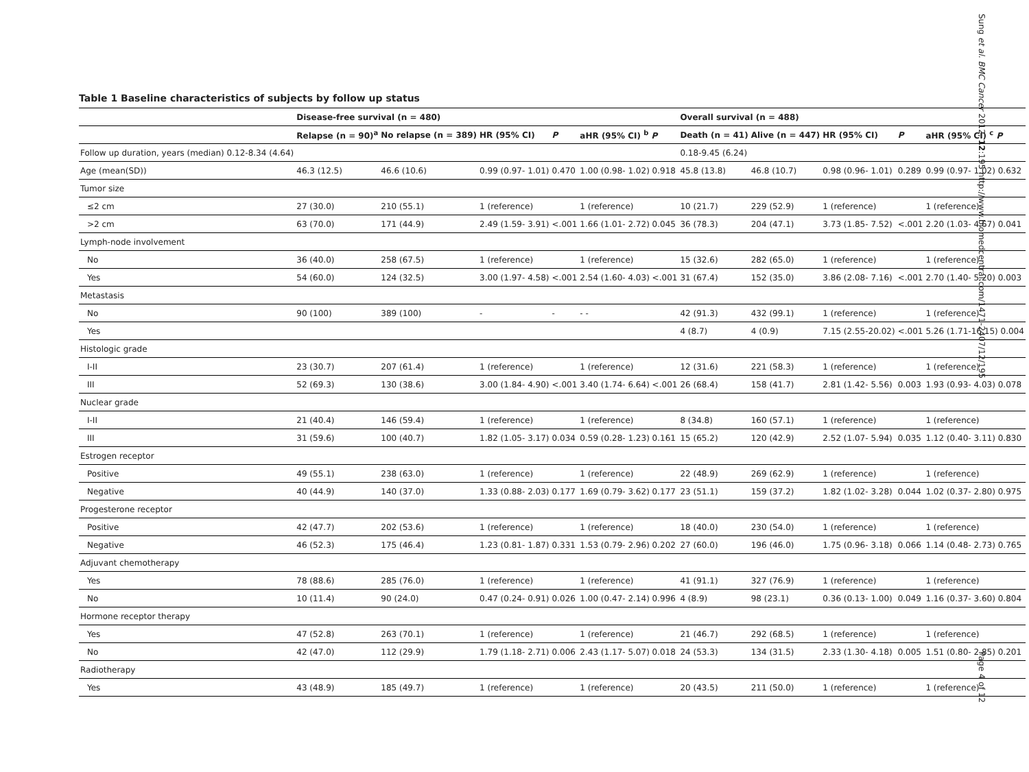Table 1 Baseline characteristics of subjects by follow up status
| | Disease-free survival (n = 480) | | | | | Overall survival (n = 488) | | | | |
| --- | --- | --- | --- | --- | --- | --- | --- | --- | --- | --- |
| | Relapse (n = 90)<sup>a</sup> | No relapse (n = 389) | HR (95% CI) | P | aHR (95% CI) <sup>b</sup> P | Death (n = 41) | Alive (n = 447) | HR (95% CI) | P | aHR (95% CI) <sup>c</sup> P |
| Follow up duration, years (median) 0.12-8.34 (4.64) | | | | | | 0.18-9.45 (6.24) | | | | |
| Age (mean(SD)) | 46.3 (12.5) | 46.6 (10.6) | 0.99 (0.97- 1.01) | 0.470 | 1.00 (0.98- 1.02) 0.918 | 45.8 (13.8) | 46.8 (10.7) | 0.98 (0.96- 1.01) | 0.289 | 0.99 (0.97- 1.02) 0.632 |
| Tumor size | | | | | | | | | | |
| ≤2 cm | 27 (30.0) | 210 (55.1) | 1 (reference) | | 1 (reference) | 10 (21.7) | 229 (52.9) | 1 (reference) | | 1 (reference) |
| >2 cm | 63 (70.0) | 171 (44.9) | 2.49 (1.59- 3.91) | <.001 | 1.66 (1.01- 2.72) 0.045 | 36 (78.3) | 204 (47.1) | 3.73 (1.85- 7.52) | <.001 | 2.20 (1.03- 4.67) 0.041 |
| Lymph-node involvement | | | | | | | | | | |
| No | 36 (40.0) | 258 (67.5) | 1 (reference) | | 1 (reference) | 15 (32.6) | 282 (65.0) | 1 (reference) | | 1 (reference) |
| Yes | 54 (60.0) | 124 (32.5) | 3.00 (1.97- 4.58) | <.001 | 2.54 (1.60- 4.03) <.001 | 31 (67.4) | 152 (35.0) | 3.86 (2.08- 7.16) | <.001 | 2.70 (1.40- 5.20) 0.003 |
| Metastasis | | | | | | | | | | |
| No | 90 (100) | 389 (100) | - | - | - - | 42 (91.3) | 432 (99.1) | 1 (reference) | | 1 (reference) |
| Yes | | | | | | 4 (8.7) | 4 (0.9) | 7.15 (2.55-20.02) | <.001 | 5.26 (1.71-16.15) 0.004 |
| Histologic grade | | | | | | | | | | |
| I-II | 23 (30.7) | 207 (61.4) | 1 (reference) | | 1 (reference) | 12 (31.6) | 221 (58.3) | 1 (reference) | | 1 (reference) |
| III | 52 (69.3) | 130 (38.6) | 3.00 (1.84- 4.90) | <.001 | 3.40 (1.74- 6.64) <.001 | 26 (68.4) | 158 (41.7) | 2.81 (1.42- 5.56) | 0.003 | 1.93 (0.93- 4.03) 0.078 |
| Nuclear grade | | | | | | | | | | |
| I-II | 21 (40.4) | 146 (59.4) | 1 (reference) | | 1 (reference) | 8 (34.8) | 160 (57.1) | 1 (reference) | | 1 (reference) |
| III | 31 (59.6) | 100 (40.7) | 1.82 (1.05- 3.17) | 0.034 | 0.59 (0.28- 1.23) 0.161 | 15 (65.2) | 120 (42.9) | 2.52 (1.07- 5.94) | 0.035 | 1.12 (0.40- 3.11) 0.830 |
| Estrogen receptor | | | | | | | | | | |
| Positive | 49 (55.1) | 238 (63.0) | 1 (reference) | | 1 (reference) | 22 (48.9) | 269 (62.9) | 1 (reference) | | 1 (reference) |
| Negative | 40 (44.9) | 140 (37.0) | 1.33 (0.88- 2.03) | 0.177 | 1.69 (0.79- 3.62) 0.177 | 23 (51.1) | 159 (37.2) | 1.82 (1.02- 3.28) | 0.044 | 1.02 (0.37- 2.80) 0.975 |
| Progesterone receptor | | | | | | | | | | |
| Positive | 42 (47.7) | 202 (53.6) | 1 (reference) | | 1 (reference) | 18 (40.0) | 230 (54.0) | 1 (reference) | | 1 (reference) |
| Negative | 46 (52.3) | 175 (46.4) | 1.23 (0.81- 1.87) | 0.331 | 1.53 (0.79- 2.96) 0.202 | 27 (60.0) | 196 (46.0) | 1.75 (0.96- 3.18) | 0.066 | 1.14 (0.48- 2.73) 0.765 |
| Adjuvant chemotherapy | | | | | | | | | | |
| Yes | 78 (88.6) | 285 (76.0) | 1 (reference) | | 1 (reference) | 41 (91.1) | 327 (76.9) | 1 (reference) | | 1 (reference) |
| No | 10 (11.4) | 90 (24.0) | 0.47 (0.24- 0.91) | 0.026 | 1.00 (0.47- 2.14) 0.996 | 4 (8.9) | 98 (23.1) | 0.36 (0.13- 1.00) | 0.049 | 1.16 (0.37- 3.60) 0.804 |
| Hormone receptor therapy | | | | | | | | | | |
| Yes | 47 (52.8) | 263 (70.1) | 1 (reference) | | 1 (reference) | 21 (46.7) | 292 (68.5) | 1 (reference) | | 1 (reference) |
| No | 42 (47.0) | 112 (29.9) | 1.79 (1.18- 2.71) | 0.006 | 2.43 (1.17- 5.07) 0.018 | 24 (53.3) | 134 (31.5) | 2.33 (1.30- 4.18) | 0.005 | 1.51 (0.80- 2.85) 0.201 |
| Radiotherapy | | | | | | | | | | |
| Yes | 43 (48.9) | 185 (49.7) | 1 (reference) | | 1 (reference) | 20 (43.5) | 211 (50.0) | 1 (reference) | | 1 (reference) |
Sung et al. BMC Cancer 2012, 12:195 http://www.biomedcentral.com/1471-2407/12/195
Page 4 of 12